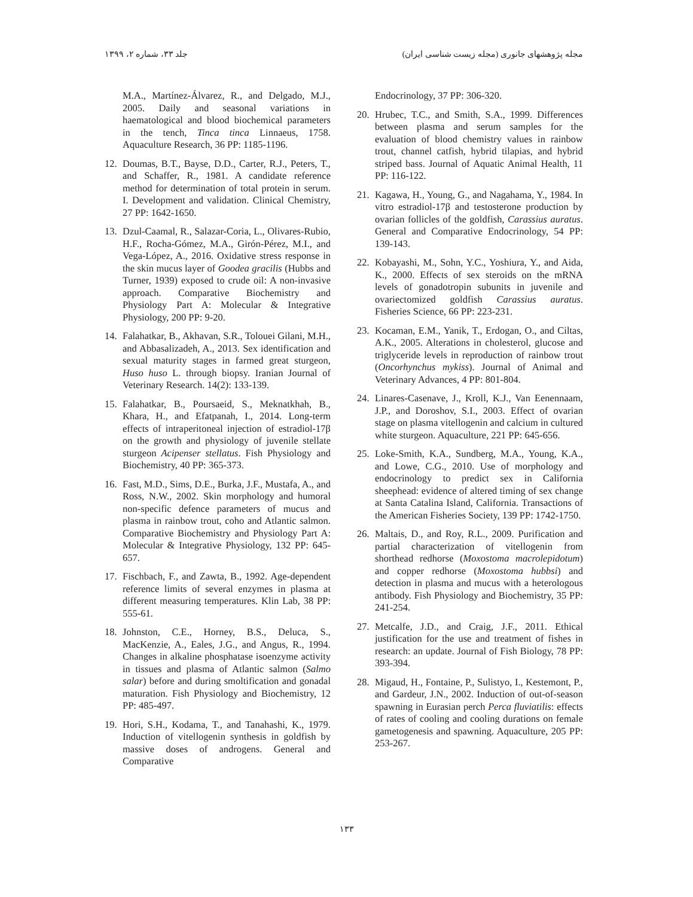جلد ۳۳، شماره ۲، ۱۳۹۹ مجله پژوهشهای جانوری (مجله زیست شناسی ایران)
M.A., Martínez-Álvarez, R., and Delgado, M.J., 2005. Daily and seasonal variations in haematological and blood biochemical parameters in the tench, Tinca tinca Linnaeus, 1758. Aquaculture Research, 36 PP: 1185-1196.
12. Doumas, B.T., Bayse, D.D., Carter, R.J., Peters, T., and Schaffer, R., 1981. A candidate reference method for determination of total protein in serum. I. Development and validation. Clinical Chemistry, 27 PP: 1642-1650.
13. Dzul-Caamal, R., Salazar-Coria, L., Olivares-Rubio, H.F., Rocha-Gómez, M.A., Girón-Pérez, M.I., and Vega-López, A., 2016. Oxidative stress response in the skin mucus layer of Goodea gracilis (Hubbs and Turner, 1939) exposed to crude oil: A non-invasive approach. Comparative Biochemistry and Physiology Part A: Molecular & Integrative Physiology, 200 PP: 9-20.
14. Falahatkar, B., Akhavan, S.R., Tolouei Gilani, M.H., and Abbasalizadeh, A., 2013. Sex identification and sexual maturity stages in farmed great sturgeon, Huso huso L. through biopsy. Iranian Journal of Veterinary Research. 14(2): 133-139.
15. Falahatkar, B., Poursaeid, S., Meknatkhah, B., Khara, H., and Efatpanah, I., 2014. Long-term effects of intraperitoneal injection of estradiol-17β on the growth and physiology of juvenile stellate sturgeon Acipenser stellatus. Fish Physiology and Biochemistry, 40 PP: 365-373.
16. Fast, M.D., Sims, D.E., Burka, J.F., Mustafa, A., and Ross, N.W., 2002. Skin morphology and humoral non-specific defence parameters of mucus and plasma in rainbow trout, coho and Atlantic salmon. Comparative Biochemistry and Physiology Part A: Molecular & Integrative Physiology, 132 PP: 645-657.
17. Fischbach, F., and Zawta, B., 1992. Age-dependent reference limits of several enzymes in plasma at different measuring temperatures. Klin Lab, 38 PP: 555-61.
18. Johnston, C.E., Horney, B.S., Deluca, S., MacKenzie, A., Eales, J.G., and Angus, R., 1994. Changes in alkaline phosphatase isoenzyme activity in tissues and plasma of Atlantic salmon (Salmo salar) before and during smoltification and gonadal maturation. Fish Physiology and Biochemistry, 12 PP: 485-497.
19. Hori, S.H., Kodama, T., and Tanahashi, K., 1979. Induction of vitellogenin synthesis in goldfish by massive doses of androgens. General and Comparative
Endocrinology, 37 PP: 306-320.
20. Hrubec, T.C., and Smith, S.A., 1999. Differences between plasma and serum samples for the evaluation of blood chemistry values in rainbow trout, channel catfish, hybrid tilapias, and hybrid striped bass. Journal of Aquatic Animal Health, 11 PP: 116-122.
21. Kagawa, H., Young, G., and Nagahama, Y., 1984. In vitro estradiol-17β and testosterone production by ovarian follicles of the goldfish, Carassius auratus. General and Comparative Endocrinology, 54 PP: 139-143.
22. Kobayashi, M., Sohn, Y.C., Yoshiura, Y., and Aida, K., 2000. Effects of sex steroids on the mRNA levels of gonadotropin subunits in juvenile and ovariectomized goldfish Carassius auratus. Fisheries Science, 66 PP: 223-231.
23. Kocaman, E.M., Yanik, T., Erdogan, O., and Ciltas, A.K., 2005. Alterations in cholesterol, glucose and triglyceride levels in reproduction of rainbow trout (Oncorhynchus mykiss). Journal of Animal and Veterinary Advances, 4 PP: 801-804.
24. Linares-Casenave, J., Kroll, K.J., Van Eenennaam, J.P., and Doroshov, S.I., 2003. Effect of ovarian stage on plasma vitellogenin and calcium in cultured white sturgeon. Aquaculture, 221 PP: 645-656.
25. Loke-Smith, K.A., Sundberg, M.A., Young, K.A., and Lowe, C.G., 2010. Use of morphology and endocrinology to predict sex in California sheephead: evidence of altered timing of sex change at Santa Catalina Island, California. Transactions of the American Fisheries Society, 139 PP: 1742-1750.
26. Maltais, D., and Roy, R.L., 2009. Purification and partial characterization of vitellogenin from shorthead redhorse (Moxostoma macrolepidotum) and copper redhorse (Moxostoma hubbsi) and detection in plasma and mucus with a heterologous antibody. Fish Physiology and Biochemistry, 35 PP: 241-254.
27. Metcalfe, J.D., and Craig, J.F., 2011. Ethical justification for the use and treatment of fishes in research: an update. Journal of Fish Biology, 78 PP: 393-394.
28. Migaud, H., Fontaine, P., Sulistyo, I., Kestemont, P., and Gardeur, J.N., 2002. Induction of out-of-season spawning in Eurasian perch Perca fluviatilis: effects of rates of cooling and cooling durations on female gametogenesis and spawning. Aquaculture, 205 PP: 253-267.
۱۳۳